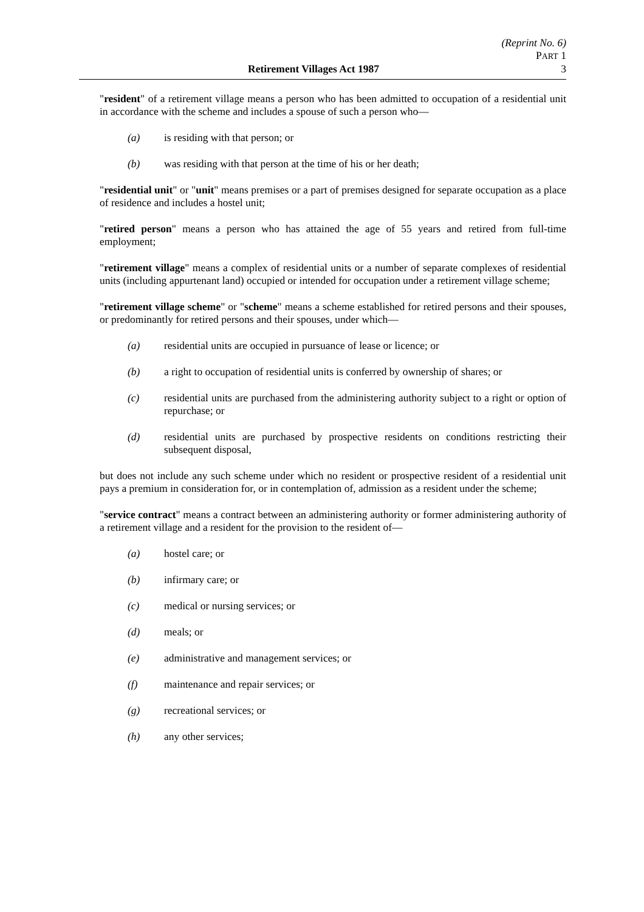(Reprint No. 6)
PART 1
Retirement Villages Act 1987 3
"resident" of a retirement village means a person who has been admitted to occupation of a residential unit in accordance with the scheme and includes a spouse of such a person who—
(a) is residing with that person; or
(b) was residing with that person at the time of his or her death;
"residential unit" or "unit" means premises or a part of premises designed for separate occupation as a place of residence and includes a hostel unit;
"retired person" means a person who has attained the age of 55 years and retired from full-time employment;
"retirement village" means a complex of residential units or a number of separate complexes of residential units (including appurtenant land) occupied or intended for occupation under a retirement village scheme;
"retirement village scheme" or "scheme" means a scheme established for retired persons and their spouses, or predominantly for retired persons and their spouses, under which—
(a) residential units are occupied in pursuance of lease or licence; or
(b) a right to occupation of residential units is conferred by ownership of shares; or
(c) residential units are purchased from the administering authority subject to a right or option of repurchase; or
(d) residential units are purchased by prospective residents on conditions restricting their subsequent disposal,
but does not include any such scheme under which no resident or prospective resident of a residential unit pays a premium in consideration for, or in contemplation of, admission as a resident under the scheme;
"service contract" means a contract between an administering authority or former administering authority of a retirement village and a resident for the provision to the resident of—
(a) hostel care; or
(b) infirmary care; or
(c) medical or nursing services; or
(d) meals; or
(e) administrative and management services; or
(f) maintenance and repair services; or
(g) recreational services; or
(h) any other services;